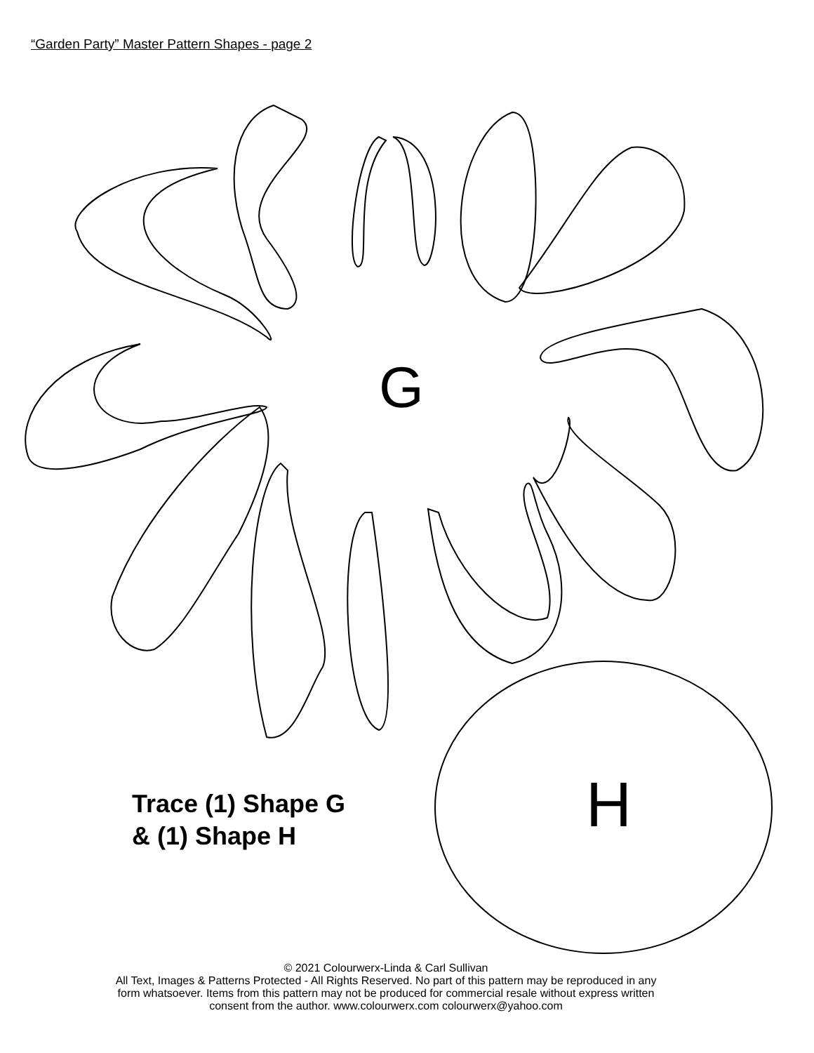“Garden Party” Master Pattern Shapes - page 2
G
H
Trace (1) Shape G
& (1) Shape H
© 2021 Colourwerx-Linda & Carl Sullivan
All Text, Images & Patterns Protected - All Rights Reserved. No part of this pattern may be reproduced in any
form whatsoever. Items from this pattern may not be produced for commercial resale without express written
consent from the author. www.colourwerx.com colourwerx@yahoo.com